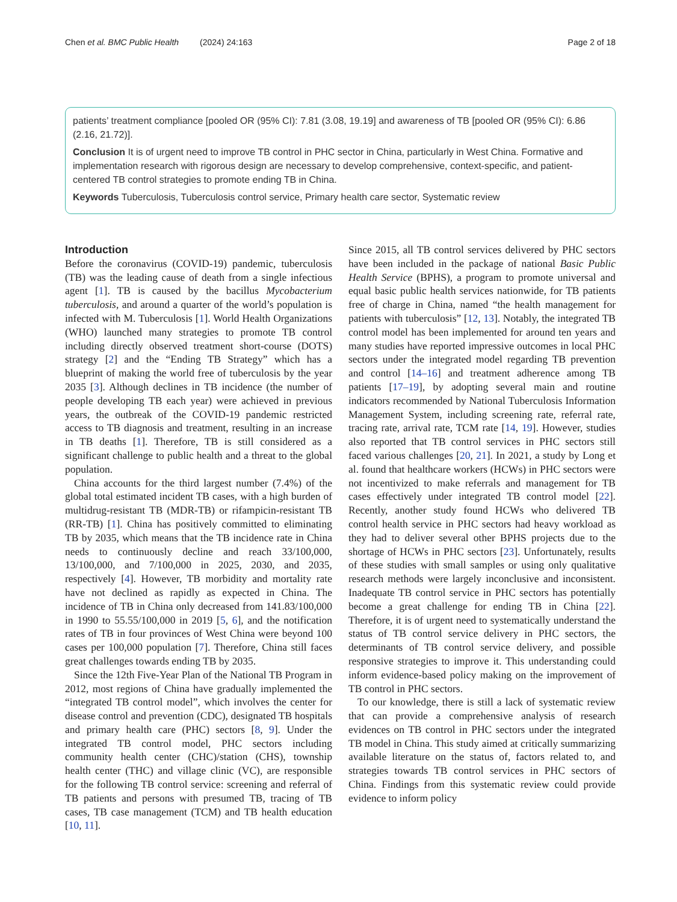Chen et al. BMC Public Health (2024) 24:163 Page 2 of 18
patients’ treatment compliance [pooled OR (95% CI): 7.81 (3.08, 19.19] and awareness of TB [pooled OR (95% CI): 6.86 (2.16, 21.72)].
Conclusion It is of urgent need to improve TB control in PHC sector in China, particularly in West China. Formative and implementation research with rigorous design are necessary to develop comprehensive, context-specific, and patient-centered TB control strategies to promote ending TB in China.
Keywords Tuberculosis, Tuberculosis control service, Primary health care sector, Systematic review
Introduction
Before the coronavirus (COVID-19) pandemic, tuberculosis (TB) was the leading cause of death from a single infectious agent [1]. TB is caused by the bacillus Mycobacterium tuberculosis, and around a quarter of the world’s population is infected with M. Tuberculosis [1]. World Health Organizations (WHO) launched many strategies to promote TB control including directly observed treatment short-course (DOTS) strategy [2] and the “Ending TB Strategy” which has a blueprint of making the world free of tuberculosis by the year 2035 [3]. Although declines in TB incidence (the number of people developing TB each year) were achieved in previous years, the outbreak of the COVID-19 pandemic restricted access to TB diagnosis and treatment, resulting in an increase in TB deaths [1]. Therefore, TB is still considered as a significant challenge to public health and a threat to the global population.
China accounts for the third largest number (7.4%) of the global total estimated incident TB cases, with a high burden of multidrug-resistant TB (MDR-TB) or rifampicin-resistant TB (RR-TB) [1]. China has positively committed to eliminating TB by 2035, which means that the TB incidence rate in China needs to continuously decline and reach 33/100,000, 13/100,000, and 7/100,000 in 2025, 2030, and 2035, respectively [4]. However, TB morbidity and mortality rate have not declined as rapidly as expected in China. The incidence of TB in China only decreased from 141.83/100,000 in 1990 to 55.55/100,000 in 2019 [5, 6], and the notification rates of TB in four provinces of West China were beyond 100 cases per 100,000 population [7]. Therefore, China still faces great challenges towards ending TB by 2035.
Since the 12th Five-Year Plan of the National TB Program in 2012, most regions of China have gradually implemented the “integrated TB control model”, which involves the center for disease control and prevention (CDC), designated TB hospitals and primary health care (PHC) sectors [8, 9]. Under the integrated TB control model, PHC sectors including community health center (CHC)/station (CHS), township health center (THC) and village clinic (VC), are responsible for the following TB control service: screening and referral of TB patients and persons with presumed TB, tracing of TB cases, TB case management (TCM) and TB health education [10, 11].
Since 2015, all TB control services delivered by PHC sectors have been included in the package of national Basic Public Health Service (BPHS), a program to promote universal and equal basic public health services nationwide, for TB patients free of charge in China, named “the health management for patients with tuberculosis” [12, 13]. Notably, the integrated TB control model has been implemented for around ten years and many studies have reported impressive outcomes in local PHC sectors under the integrated model regarding TB prevention and control [14–16] and treatment adherence among TB patients [17–19], by adopting several main and routine indicators recommended by National Tuberculosis Information Management System, including screening rate, referral rate, tracing rate, arrival rate, TCM rate [14, 19]. However, studies also reported that TB control services in PHC sectors still faced various challenges [20, 21]. In 2021, a study by Long et al. found that healthcare workers (HCWs) in PHC sectors were not incentivized to make referrals and management for TB cases effectively under integrated TB control model [22]. Recently, another study found HCWs who delivered TB control health service in PHC sectors had heavy workload as they had to deliver several other BPHS projects due to the shortage of HCWs in PHC sectors [23]. Unfortunately, results of these studies with small samples or using only qualitative research methods were largely inconclusive and inconsistent. Inadequate TB control service in PHC sectors has potentially become a great challenge for ending TB in China [22]. Therefore, it is of urgent need to systematically understand the status of TB control service delivery in PHC sectors, the determinants of TB control service delivery, and possible responsive strategies to improve it. This understanding could inform evidence-based policy making on the improvement of TB control in PHC sectors.
To our knowledge, there is still a lack of systematic review that can provide a comprehensive analysis of research evidences on TB control in PHC sectors under the integrated TB model in China. This study aimed at critically summarizing available literature on the status of, factors related to, and strategies towards TB control services in PHC sectors of China. Findings from this systematic review could provide evidence to inform policy